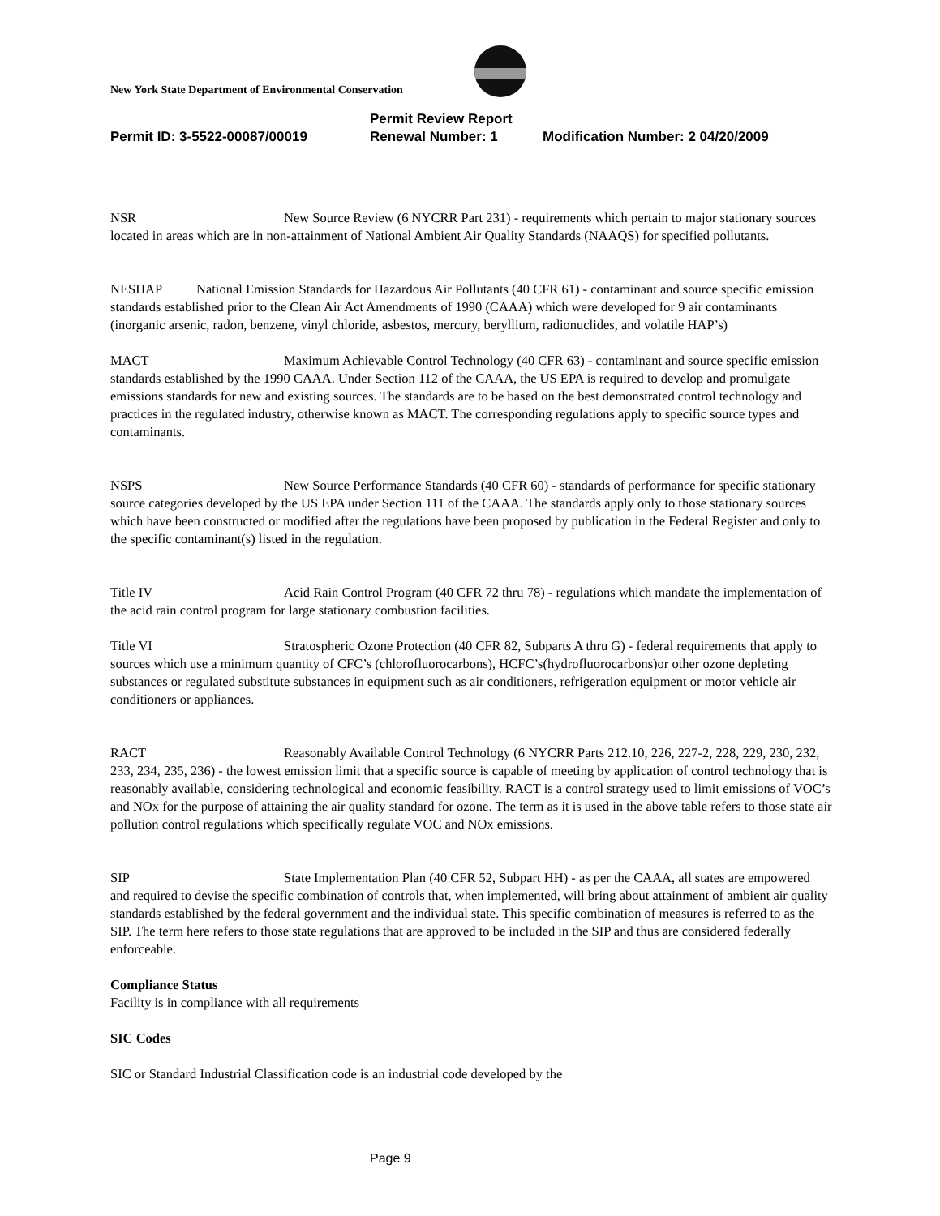New York State Department of Environmental Conservation
Permit Review Report
Permit ID: 3-5522-00087/00019 Renewal Number: 1 Modification Number: 2 04/20/2009
NSR New Source Review (6 NYCRR Part 231) - requirements which pertain to major stationary sources located in areas which are in non-attainment of National Ambient Air Quality Standards (NAAQS) for specified pollutants.
NESHAP National Emission Standards for Hazardous Air Pollutants (40 CFR 61) - contaminant and source specific emission standards established prior to the Clean Air Act Amendments of 1990 (CAAA) which were developed for 9 air contaminants (inorganic arsenic, radon, benzene, vinyl chloride, asbestos, mercury, beryllium, radionuclides, and volatile HAP’s)
MACT Maximum Achievable Control Technology (40 CFR 63) - contaminant and source specific emission standards established by the 1990 CAAA. Under Section 112 of the CAAA, the US EPA is required to develop and promulgate emissions standards for new and existing sources. The standards are to be based on the best demonstrated control technology and practices in the regulated industry, otherwise known as MACT. The corresponding regulations apply to specific source types and contaminants.
NSPS New Source Performance Standards (40 CFR 60) - standards of performance for specific stationary source categories developed by the US EPA under Section 111 of the CAAA. The standards apply only to those stationary sources which have been constructed or modified after the regulations have been proposed by publication in the Federal Register and only to the specific contaminant(s) listed in the regulation.
Title IV Acid Rain Control Program (40 CFR 72 thru 78) - regulations which mandate the implementation of the acid rain control program for large stationary combustion facilities.
Title VI Stratospheric Ozone Protection (40 CFR 82, Subparts A thru G) - federal requirements that apply to sources which use a minimum quantity of CFC’s (chlorofluorocarbons), HCFC’s(hydrofluorocarbons)or other ozone depleting substances or regulated substitute substances in equipment such as air conditioners, refrigeration equipment or motor vehicle air conditioners or appliances.
RACT Reasonably Available Control Technology (6 NYCRR Parts 212.10, 226, 227-2, 228, 229, 230, 232, 233, 234, 235, 236) - the lowest emission limit that a specific source is capable of meeting by application of control technology that is reasonably available, considering technological and economic feasibility. RACT is a control strategy used to limit emissions of VOC’s and NOx for the purpose of attaining the air quality standard for ozone. The term as it is used in the above table refers to those state air pollution control regulations which specifically regulate VOC and NOx emissions.
SIP State Implementation Plan (40 CFR 52, Subpart HH) - as per the CAAA, all states are empowered and required to devise the specific combination of controls that, when implemented, will bring about attainment of ambient air quality standards established by the federal government and the individual state. This specific combination of measures is referred to as the SIP. The term here refers to those state regulations that are approved to be included in the SIP and thus are considered federally enforceable.
Compliance Status
Facility is in compliance with all requirements
SIC Codes
SIC or Standard Industrial Classification code is an industrial code developed by the
Page 9